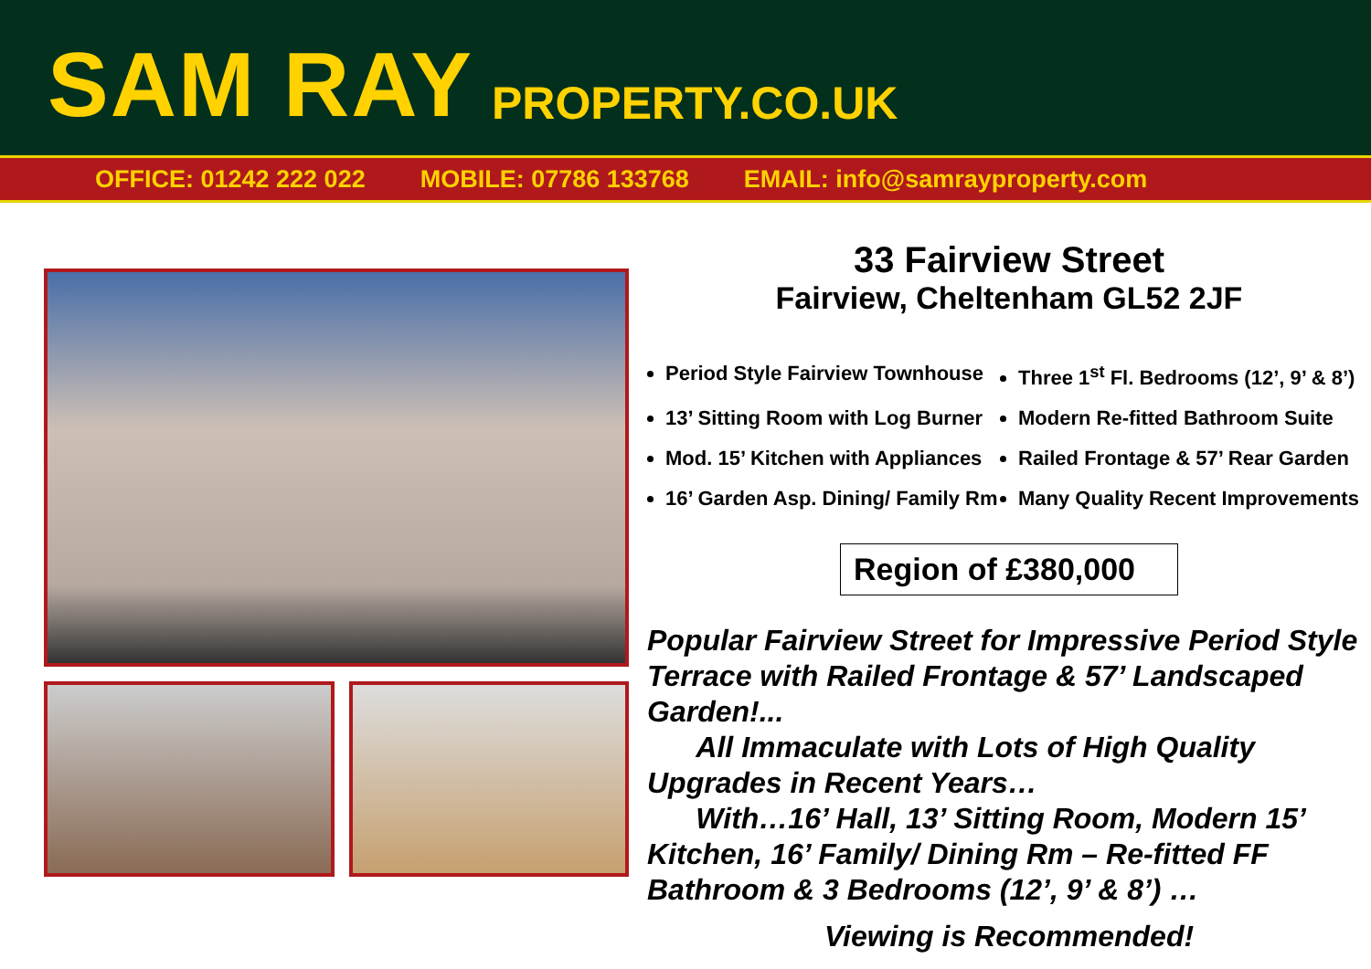SAM RAY PROPERTY.CO.UK
OFFICE: 01242 222 022 MOBILE: 07786 133768 EMAIL: info@samrayproperty.com
33 Fairview Street
Fairview, Cheltenham GL52 2JF
Period Style Fairview Townhouse
Three 1<sup>st</sup> Fl. Bedrooms (12’, 9’ & 8’)
13’ Sitting Room with Log Burner
Modern Re-fitted Bathroom Suite
Mod. 15’ Kitchen with Appliances
Railed Frontage & 57’ Rear Garden
16’ Garden Asp. Dining/ Family Rm
Many Quality Recent Improvements
Region of £380,000
Popular Fairview Street for Impressive Period Style Terrace with Railed Frontage & 57’ Landscaped Garden!...
All Immaculate with Lots of High Quality Upgrades in Recent Years…
With…16’ Hall, 13’ Sitting Room, Modern 15’ Kitchen, 16’ Family/ Dining Rm – Re-fitted FF Bathroom & 3 Bedrooms (12’, 9’ & 8’) …
Viewing is Recommended!